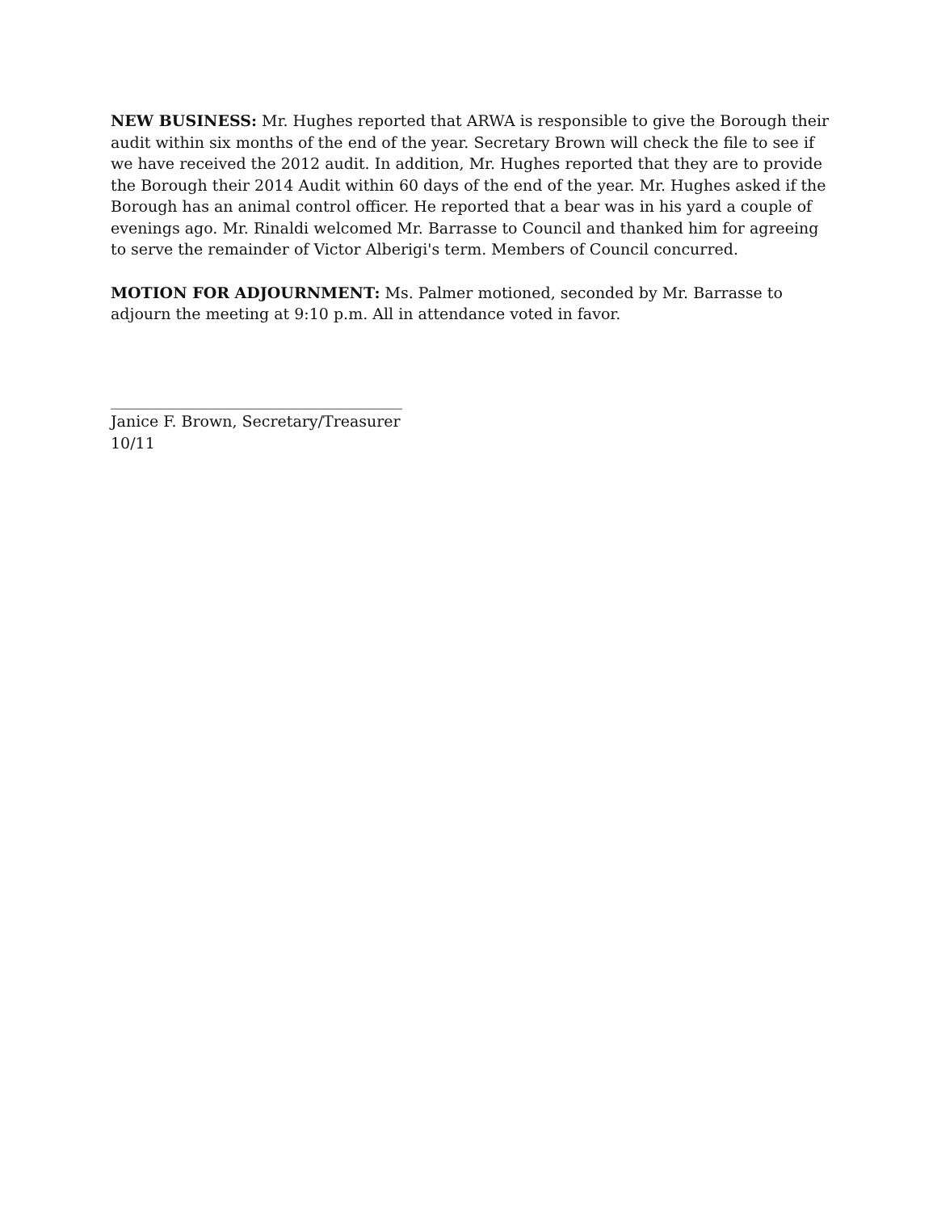NEW BUSINESS: Mr. Hughes reported that ARWA is responsible to give the Borough their audit within six months of the end of the year. Secretary Brown will check the file to see if we have received the 2012 audit. In addition, Mr. Hughes reported that they are to provide the Borough their 2014 Audit within 60 days of the end of the year. Mr. Hughes asked if the Borough has an animal control officer. He reported that a bear was in his yard a couple of evenings ago. Mr. Rinaldi welcomed Mr. Barrasse to Council and thanked him for agreeing to serve the remainder of Victor Alberigi's term. Members of Council concurred.
MOTION FOR ADJOURNMENT: Ms. Palmer motioned, seconded by Mr. Barrasse to adjourn the meeting at 9:10 p.m. All in attendance voted in favor.
______________________________________
Janice F. Brown, Secretary/Treasurer
10/11